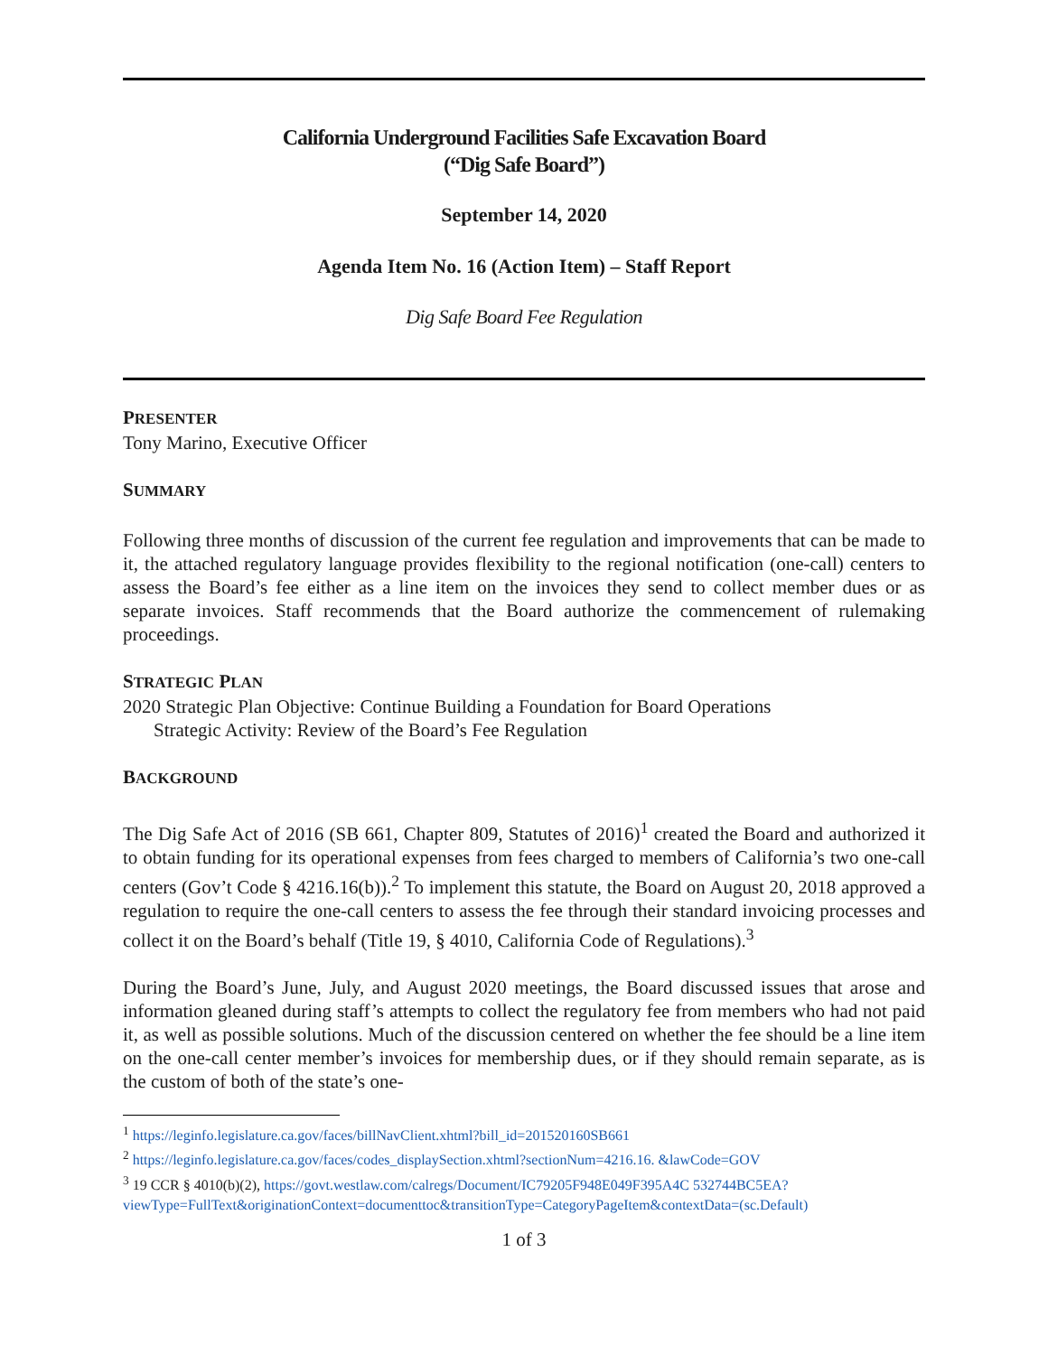California Underground Facilities Safe Excavation Board
(“Dig Safe Board”)
September 14, 2020
Agenda Item No. 16 (Action Item) – Staff Report
Dig Safe Board Fee Regulation
PRESENTER
Tony Marino, Executive Officer
SUMMARY
Following three months of discussion of the current fee regulation and improvements that can be made to it, the attached regulatory language provides flexibility to the regional notification (one-call) centers to assess the Board’s fee either as a line item on the invoices they send to collect member dues or as separate invoices. Staff recommends that the Board authorize the commencement of rulemaking proceedings.
STRATEGIC PLAN
2020 Strategic Plan Objective: Continue Building a Foundation for Board Operations
Strategic Activity: Review of the Board’s Fee Regulation
BACKGROUND
The Dig Safe Act of 2016 (SB 661, Chapter 809, Statutes of 2016)<sup>1</sup> created the Board and authorized it to obtain funding for its operational expenses from fees charged to members of California’s two one-call centers (Gov’t Code § 4216.16(b)).<sup>2</sup> To implement this statute, the Board on August 20, 2018 approved a regulation to require the one-call centers to assess the fee through their standard invoicing processes and collect it on the Board’s behalf (Title 19, § 4010, California Code of Regulations).<sup>3</sup>
During the Board’s June, July, and August 2020 meetings, the Board discussed issues that arose and information gleaned during staff’s attempts to collect the regulatory fee from members who had not paid it, as well as possible solutions. Much of the discussion centered on whether the fee should be a line item on the one-call center member’s invoices for membership dues, or if they should remain separate, as is the custom of both of the state’s one-
<sup>1</sup> https://leginfo.legislature.ca.gov/faces/billNavClient.xhtml?bill_id=201520160SB661
<sup>2</sup> https://leginfo.legislature.ca.gov/faces/codes_displaySection.xhtml?sectionNum=4216.16. &lawCode=GOV
<sup>3</sup> 19 CCR § 4010(b)(2), https://govt.westlaw.com/calregs/Document/IC79205F948E049F395A4C 532744BC5EA?viewType=FullText&originationContext=documenttoc&transitionType=CategoryPageItem&contextData=(sc.Default)
1 of 3